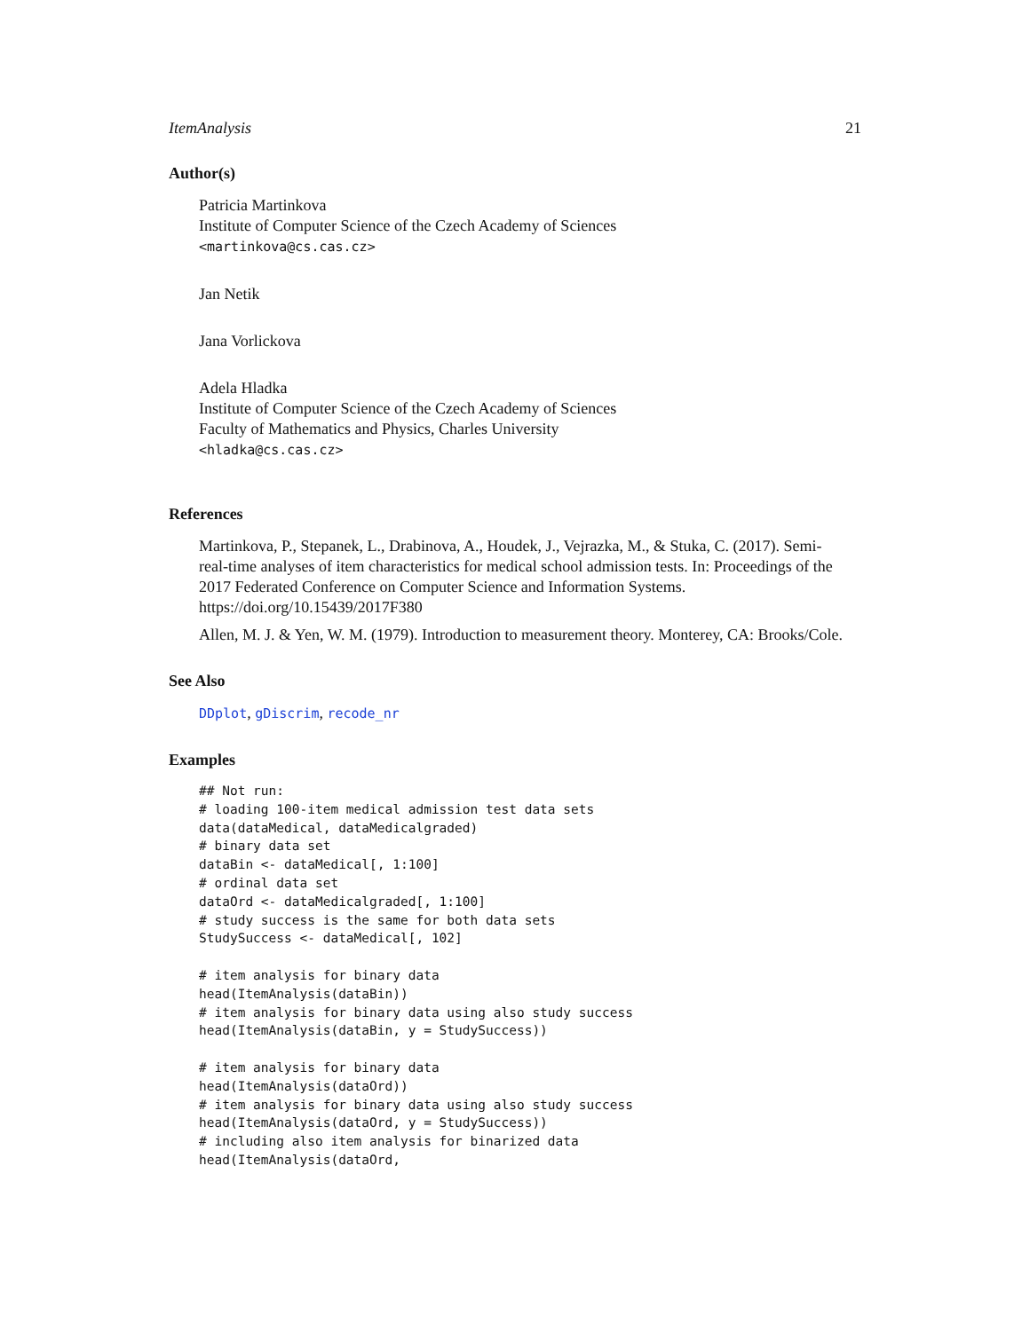ItemAnalysis 21
Author(s)
Patricia Martinkova
Institute of Computer Science of the Czech Academy of Sciences
<martinkova@cs.cas.cz>
Jan Netik
Jana Vorlickova
Adela Hladka
Institute of Computer Science of the Czech Academy of Sciences
Faculty of Mathematics and Physics, Charles University
<hladka@cs.cas.cz>
References
Martinkova, P., Stepanek, L., Drabinova, A., Houdek, J., Vejrazka, M., & Stuka, C. (2017). Semi-
real-time analyses of item characteristics for medical school admission tests. In: Proceedings of the
2017 Federated Conference on Computer Science and Information Systems. https://doi.org/10.15439/2017F380
Allen, M. J. & Yen, W. M. (1979). Introduction to measurement theory. Monterey, CA: Brooks/Cole.
See Also
DDplot, gDiscrim, recode_nr
Examples
## Not run:
# loading 100-item medical admission test data sets
data(dataMedical, dataMedicalgraded)
# binary data set
dataBin <- dataMedical[, 1:100]
# ordinal data set
dataOrd <- dataMedicalgraded[, 1:100]
# study success is the same for both data sets
StudySuccess <- dataMedical[, 102]

# item analysis for binary data
head(ItemAnalysis(dataBin))
# item analysis for binary data using also study success
head(ItemAnalysis(dataBin, y = StudySuccess))

# item analysis for binary data
head(ItemAnalysis(dataOrd))
# item analysis for binary data using also study success
head(ItemAnalysis(dataOrd, y = StudySuccess))
# including also item analysis for binarized data
head(ItemAnalysis(dataOrd,